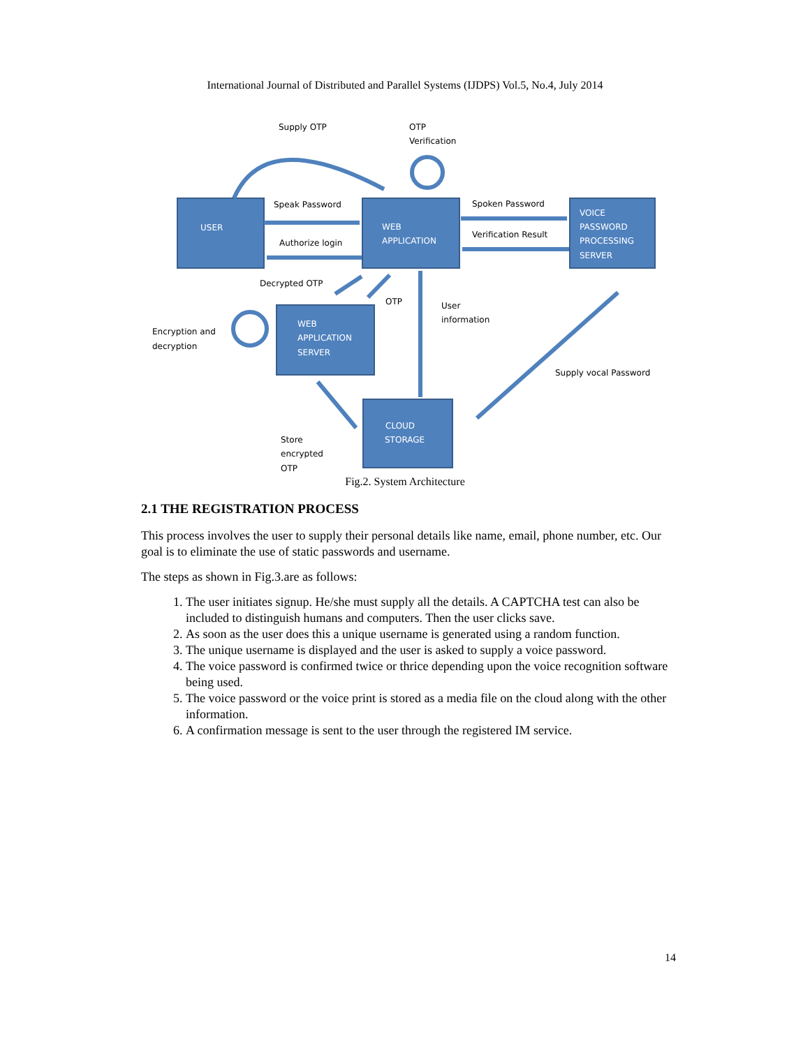International Journal of Distributed and Parallel Systems (IJDPS) Vol.5, No.4, July 2014
USER
WEB
APPLICATION
VOICE
PASSWORD
PROCESSING
SERVER
WEB
APPLICATION
SERVER
CLOUD
STORAGE
Supply OTP
OTP
Verification
Speak Password
Authorize login
Spoken Password
Verification Result
Decrypted OTP
OTP
User
information
Encryption and
decryption
Supply vocal Password
Store
encrypted
OTP
Fig.2. System Architecture
2.1 THE REGISTRATION PROCESS
This process involves the user to supply their personal details like name, email, phone number, etc. Our goal is to eliminate the use of static passwords and username.
The steps as shown in Fig.3.are as follows:
1. The user initiates signup. He/she must supply all the details. A CAPTCHA test can also be included to distinguish humans and computers. Then the user clicks save.
2. As soon as the user does this a unique username is generated using a random function.
3. The unique username is displayed and the user is asked to supply a voice password.
4. The voice password is confirmed twice or thrice depending upon the voice recognition software being used.
5. The voice password or the voice print is stored as a media file on the cloud along with the other information.
6. A confirmation message is sent to the user through the registered IM service.
14